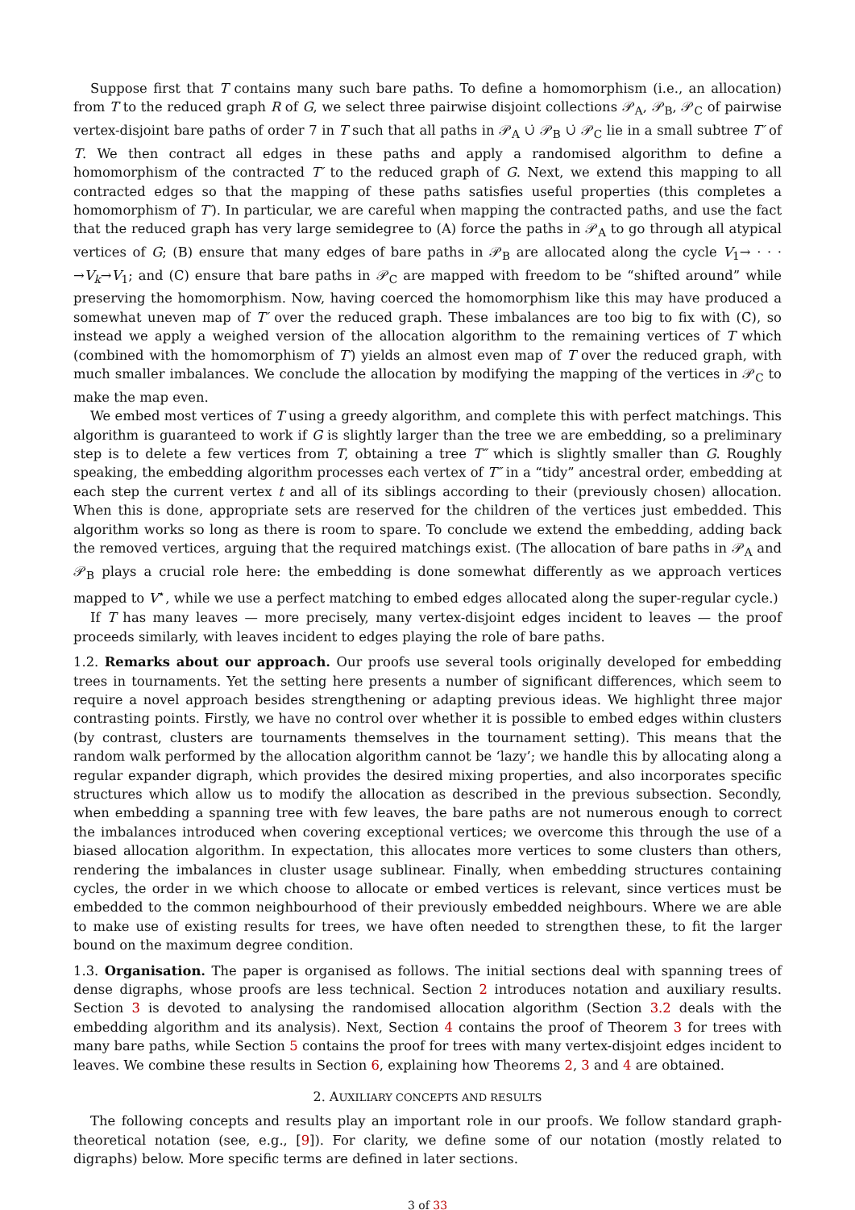Suppose first that T contains many such bare paths. To define a homomorphism (i.e., an allocation) from T to the reduced graph R of G, we select three pairwise disjoint collections 𝒫<sub>A</sub>, 𝒫<sub>B</sub>, 𝒫<sub>C</sub> of pairwise vertex-disjoint bare paths of order 7 in T such that all paths in 𝒫<sub>A</sub> ∪̇ 𝒫<sub>B</sub> ∪̇ 𝒫<sub>C</sub> lie in a small subtree T′ of T. We then contract all edges in these paths and apply a randomised algorithm to define a homomorphism of the contracted T′ to the reduced graph of G. Next, we extend this mapping to all contracted edges so that the mapping of these paths satisfies useful properties (this completes a homomorphism of T′). In particular, we are careful when mapping the contracted paths, and use the fact that the reduced graph has very large semidegree to (A) force the paths in 𝒫<sub>A</sub> to go through all atypical vertices of G; (B) ensure that many edges of bare paths in 𝒫<sub>B</sub> are allocated along the cycle V<sub>1</sub>→ · · · →V<sub>k</sub>→V<sub>1</sub>; and (C) ensure that bare paths in 𝒫<sub>C</sub> are mapped with freedom to be “shifted around” while preserving the homomorphism. Now, having coerced the homomorphism like this may have produced a somewhat uneven map of T′ over the reduced graph. These imbalances are too big to fix with (C), so instead we apply a weighed version of the allocation algorithm to the remaining vertices of T which (combined with the homomorphism of T′) yields an almost even map of T over the reduced graph, with much smaller imbalances. We conclude the allocation by modifying the mapping of the vertices in 𝒫<sub>C</sub> to make the map even.
We embed most vertices of T using a greedy algorithm, and complete this with perfect matchings. This algorithm is guaranteed to work if G is slightly larger than the tree we are embedding, so a preliminary step is to delete a few vertices from T, obtaining a tree T″ which is slightly smaller than G. Roughly speaking, the embedding algorithm processes each vertex of T″ in a “tidy” ancestral order, embedding at each step the current vertex t and all of its siblings according to their (previously chosen) allocation. When this is done, appropriate sets are reserved for the children of the vertices just embedded. This algorithm works so long as there is room to spare. To conclude we extend the embedding, adding back the removed vertices, arguing that the required matchings exist. (The allocation of bare paths in 𝒫<sub>A</sub> and 𝒫<sub>B</sub> plays a crucial role here: the embedding is done somewhat differently as we approach vertices mapped to V<sup>⋆</sup>, while we use a perfect matching to embed edges allocated along the super-regular cycle.)
If T has many leaves — more precisely, many vertex-disjoint edges incident to leaves — the proof proceeds similarly, with leaves incident to edges playing the role of bare paths.
1.2. Remarks about our approach. Our proofs use several tools originally developed for embedding trees in tournaments. Yet the setting here presents a number of significant differences, which seem to require a novel approach besides strengthening or adapting previous ideas. We highlight three major contrasting points. Firstly, we have no control over whether it is possible to embed edges within clusters (by contrast, clusters are tournaments themselves in the tournament setting). This means that the random walk performed by the allocation algorithm cannot be ‘lazy’; we handle this by allocating along a regular expander digraph, which provides the desired mixing properties, and also incorporates specific structures which allow us to modify the allocation as described in the previous subsection. Secondly, when embedding a spanning tree with few leaves, the bare paths are not numerous enough to correct the imbalances introduced when covering exceptional vertices; we overcome this through the use of a biased allocation algorithm. In expectation, this allocates more vertices to some clusters than others, rendering the imbalances in cluster usage sublinear. Finally, when embedding structures containing cycles, the order in we which choose to allocate or embed vertices is relevant, since vertices must be embedded to the common neighbourhood of their previously embedded neighbours. Where we are able to make use of existing results for trees, we have often needed to strengthen these, to fit the larger bound on the maximum degree condition.
1.3. Organisation. The paper is organised as follows. The initial sections deal with spanning trees of dense digraphs, whose proofs are less technical. Section 2 introduces notation and auxiliary results. Section 3 is devoted to analysing the randomised allocation algorithm (Section 3.2 deals with the embedding algorithm and its analysis). Next, Section 4 contains the proof of Theorem 3 for trees with many bare paths, while Section 5 contains the proof for trees with many vertex-disjoint edges incident to leaves. We combine these results in Section 6, explaining how Theorems 2, 3 and 4 are obtained.
2. AUXILIARY CONCEPTS AND RESULTS
The following concepts and results play an important role in our proofs. We follow standard graph-theoretical notation (see, e.g., [9]). For clarity, we define some of our notation (mostly related to digraphs) below. More specific terms are defined in later sections.
3 of 33